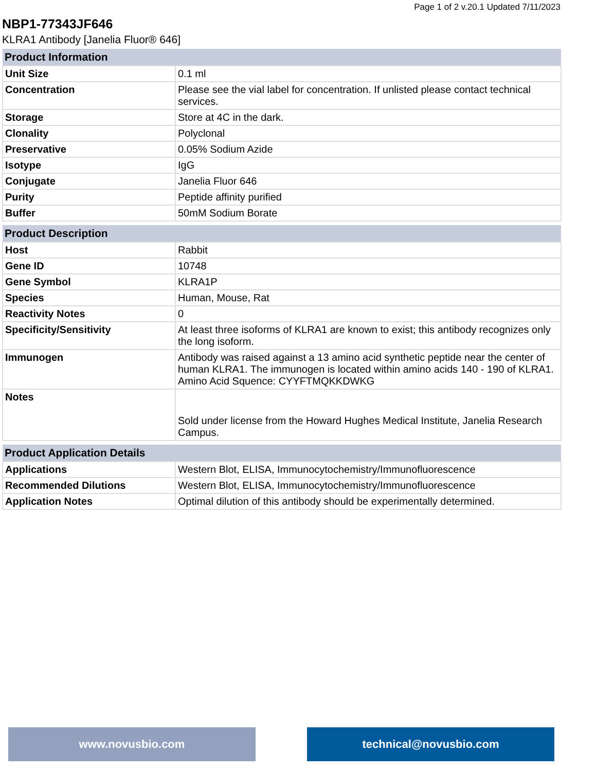Page 1 of 2 v.20.1 Updated 7/11/2023
NBP1-77343JF646
KLRA1 Antibody [Janelia Fluor® 646]
| Product Information | |
| --- | --- |
| Unit Size | 0.1 ml |
| Concentration | Please see the vial label for concentration. If unlisted please contact technical services. |
| Storage | Store at 4C in the dark. |
| Clonality | Polyclonal |
| Preservative | 0.05% Sodium Azide |
| Isotype | IgG |
| Conjugate | Janelia Fluor 646 |
| Purity | Peptide affinity purified |
| Buffer | 50mM Sodium Borate |
| Product Description | |
| --- | --- |
| Host | Rabbit |
| Gene ID | 10748 |
| Gene Symbol | KLRA1P |
| Species | Human, Mouse, Rat |
| Reactivity Notes | 0 |
| Specificity/Sensitivity | At least three isoforms of KLRA1 are known to exist; this antibody recognizes only the long isoform. |
| Immunogen | Antibody was raised against a 13 amino acid synthetic peptide near the center of human KLRA1. The immunogen is located within amino acids 140 - 190 of KLRA1. Amino Acid Squence: CYYFTMQKKDWKG |
| Notes | Sold under license from the Howard Hughes Medical Institute, Janelia Research Campus. |
| Product Application Details | |
| --- | --- |
| Applications | Western Blot, ELISA, Immunocytochemistry/Immunofluorescence |
| Recommended Dilutions | Western Blot, ELISA, Immunocytochemistry/Immunofluorescence |
| Application Notes | Optimal dilution of this antibody should be experimentally determined. |
www.novusbio.com technical@novusbio.com